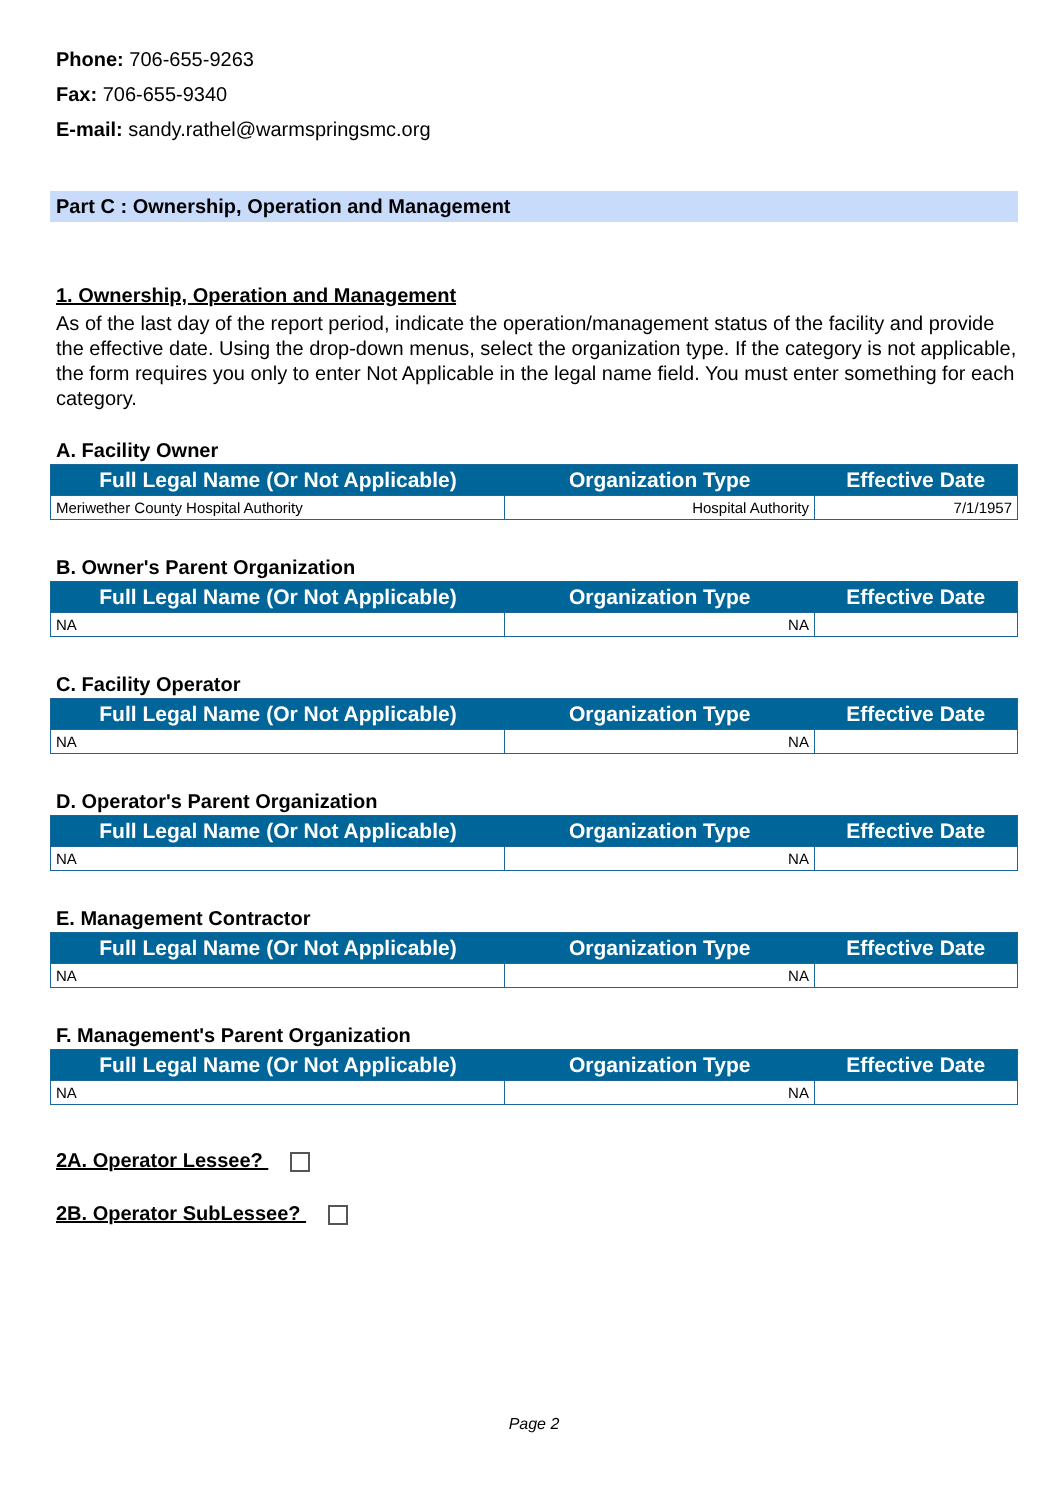Phone: 706-655-9263
Fax: 706-655-9340
E-mail: sandy.rathel@warmspringsmc.org
Part C : Ownership, Operation and Management
1. Ownership, Operation and Management
As of the last day of the report period, indicate the operation/management status of the facility and provide the effective date. Using the drop-down menus, select the organization type. If the category is not applicable, the form requires you only to enter Not Applicable in the legal name field. You must enter something for each category.
A. Facility Owner
| Full Legal Name (Or Not Applicable) | Organization Type | Effective Date |
| --- | --- | --- |
| Meriwether County Hospital Authority | Hospital Authority | 7/1/1957 |
B. Owner's Parent Organization
| Full Legal Name (Or Not Applicable) | Organization Type | Effective Date |
| --- | --- | --- |
| NA | NA | |
C. Facility Operator
| Full Legal Name (Or Not Applicable) | Organization Type | Effective Date |
| --- | --- | --- |
| NA | NA | |
D. Operator's Parent Organization
| Full Legal Name (Or Not Applicable) | Organization Type | Effective Date |
| --- | --- | --- |
| NA | NA | |
E. Management Contractor
| Full Legal Name (Or Not Applicable) | Organization Type | Effective Date |
| --- | --- | --- |
| NA | NA | |
F. Management's Parent Organization
| Full Legal Name (Or Not Applicable) | Organization Type | Effective Date |
| --- | --- | --- |
| NA | NA | |
2A. Operator Lessee?
2B. Operator SubLessee?
Page 2